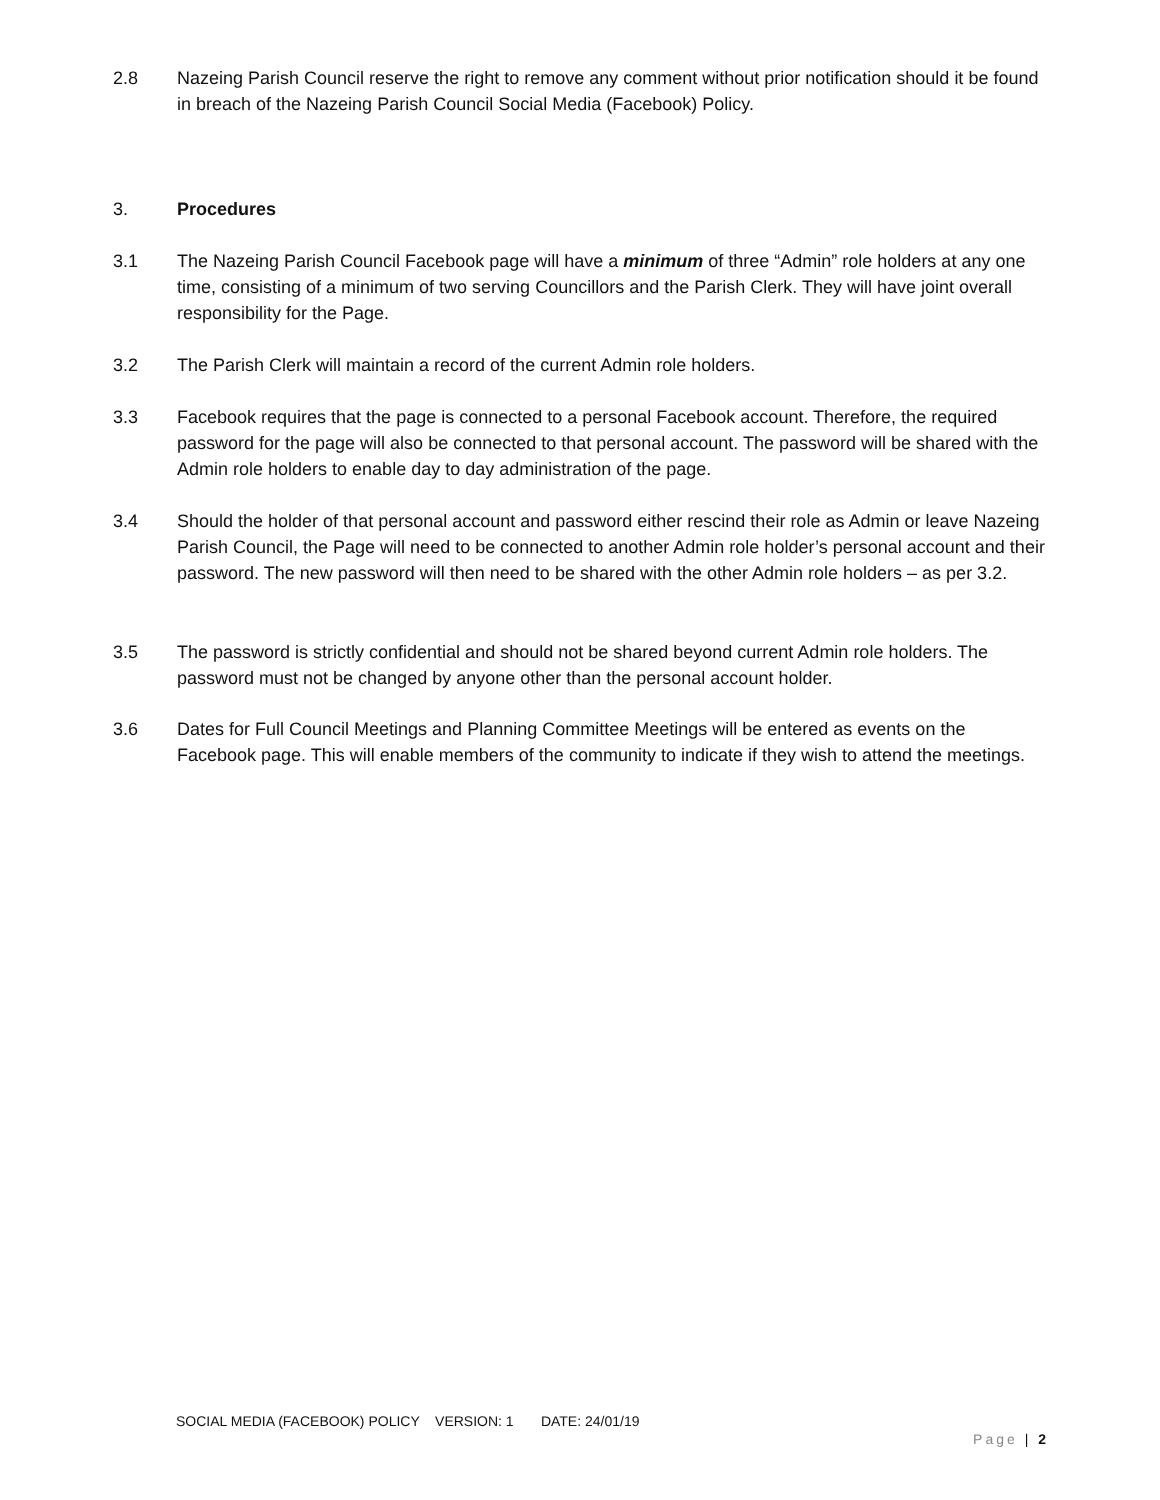2.8 Nazeing Parish Council reserve the right to remove any comment without prior notification should it be found in breach of the Nazeing Parish Council Social Media (Facebook) Policy.
3. Procedures
3.1 The Nazeing Parish Council Facebook page will have a minimum of three “Admin” role holders at any one time, consisting of a minimum of two serving Councillors and the Parish Clerk. They will have joint overall responsibility for the Page.
3.2 The Parish Clerk will maintain a record of the current Admin role holders.
3.3 Facebook requires that the page is connected to a personal Facebook account. Therefore, the required password for the page will also be connected to that personal account. The password will be shared with the Admin role holders to enable day to day administration of the page.
3.4 Should the holder of that personal account and password either rescind their role as Admin or leave Nazeing Parish Council, the Page will need to be connected to another Admin role holder’s personal account and their password. The new password will then need to be shared with the other Admin role holders – as per 3.2.
3.5 The password is strictly confidential and should not be shared beyond current Admin role holders. The password must not be changed by anyone other than the personal account holder.
3.6 Dates for Full Council Meetings and Planning Committee Meetings will be entered as events on the Facebook page. This will enable members of the community to indicate if they wish to attend the meetings.
SOCIAL MEDIA (FACEBOOK) POLICY VERSION: 1 DATE: 24/01/19
Page | 2